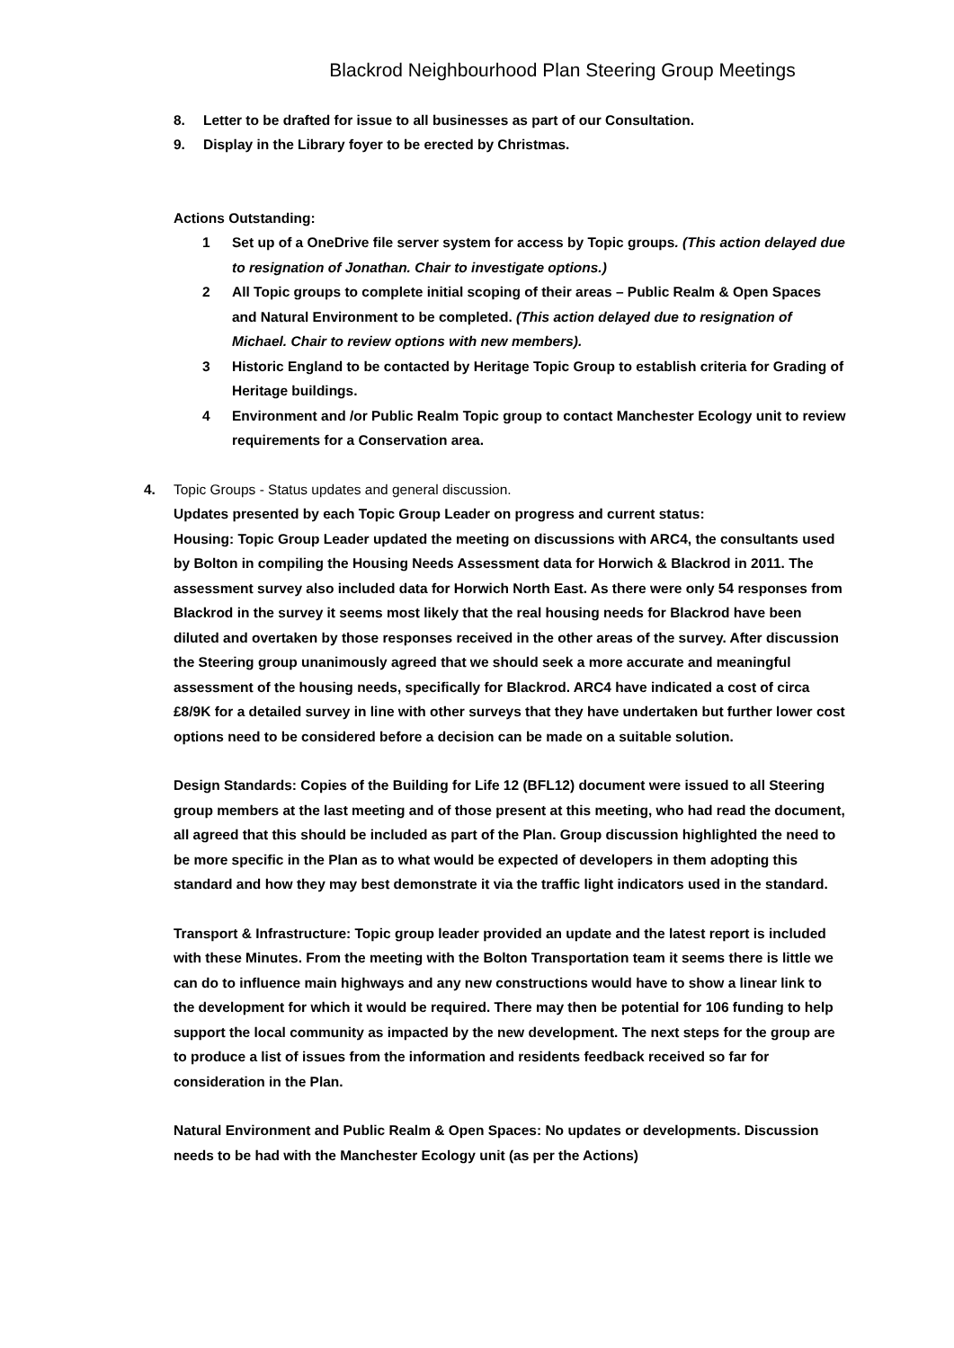Blackrod Neighbourhood Plan Steering Group Meetings
8. Letter to be drafted for issue to all businesses as part of our Consultation.
9. Display in the Library foyer to be erected by Christmas.
Actions Outstanding:
1 Set up of a OneDrive file server system for access by Topic groups. (This action delayed due to resignation of Jonathan. Chair to investigate options.)
2 All Topic groups to complete initial scoping of their areas – Public Realm & Open Spaces and Natural Environment to be completed. (This action delayed due to resignation of Michael. Chair to review options with new members).
3 Historic England to be contacted by Heritage Topic Group to establish criteria for Grading of Heritage buildings.
4 Environment and /or Public Realm Topic group to contact Manchester Ecology unit to review requirements for a Conservation area.
4. Topic Groups - Status updates and general discussion.
Updates presented by each Topic Group Leader on progress and current status:
Housing: Topic Group Leader updated the meeting on discussions with ARC4, the consultants used by Bolton in compiling the Housing Needs Assessment data for Horwich & Blackrod in 2011. The assessment survey also included data for Horwich North East. As there were only 54 responses from Blackrod in the survey it seems most likely that the real housing needs for Blackrod have been diluted and overtaken by those responses received in the other areas of the survey. After discussion the Steering group unanimously agreed that we should seek a more accurate and meaningful assessment of the housing needs, specifically for Blackrod. ARC4 have indicated a cost of circa £8/9K for a detailed survey in line with other surveys that they have undertaken but further lower cost options need to be considered before a decision can be made on a suitable solution.
Design Standards: Copies of the Building for Life 12 (BFL12) document were issued to all Steering group members at the last meeting and of those present at this meeting, who had read the document, all agreed that this should be included as part of the Plan. Group discussion highlighted the need to be more specific in the Plan as to what would be expected of developers in them adopting this standard and how they may best demonstrate it via the traffic light indicators used in the standard.
Transport & Infrastructure: Topic group leader provided an update and the latest report is included with these Minutes. From the meeting with the Bolton Transportation team it seems there is little we can do to influence main highways and any new constructions would have to show a linear link to the development for which it would be required. There may then be potential for 106 funding to help support the local community as impacted by the new development. The next steps for the group are to produce a list of issues from the information and residents feedback received so far for consideration in the Plan.
Natural Environment and Public Realm & Open Spaces: No updates or developments. Discussion needs to be had with the Manchester Ecology unit (as per the Actions)